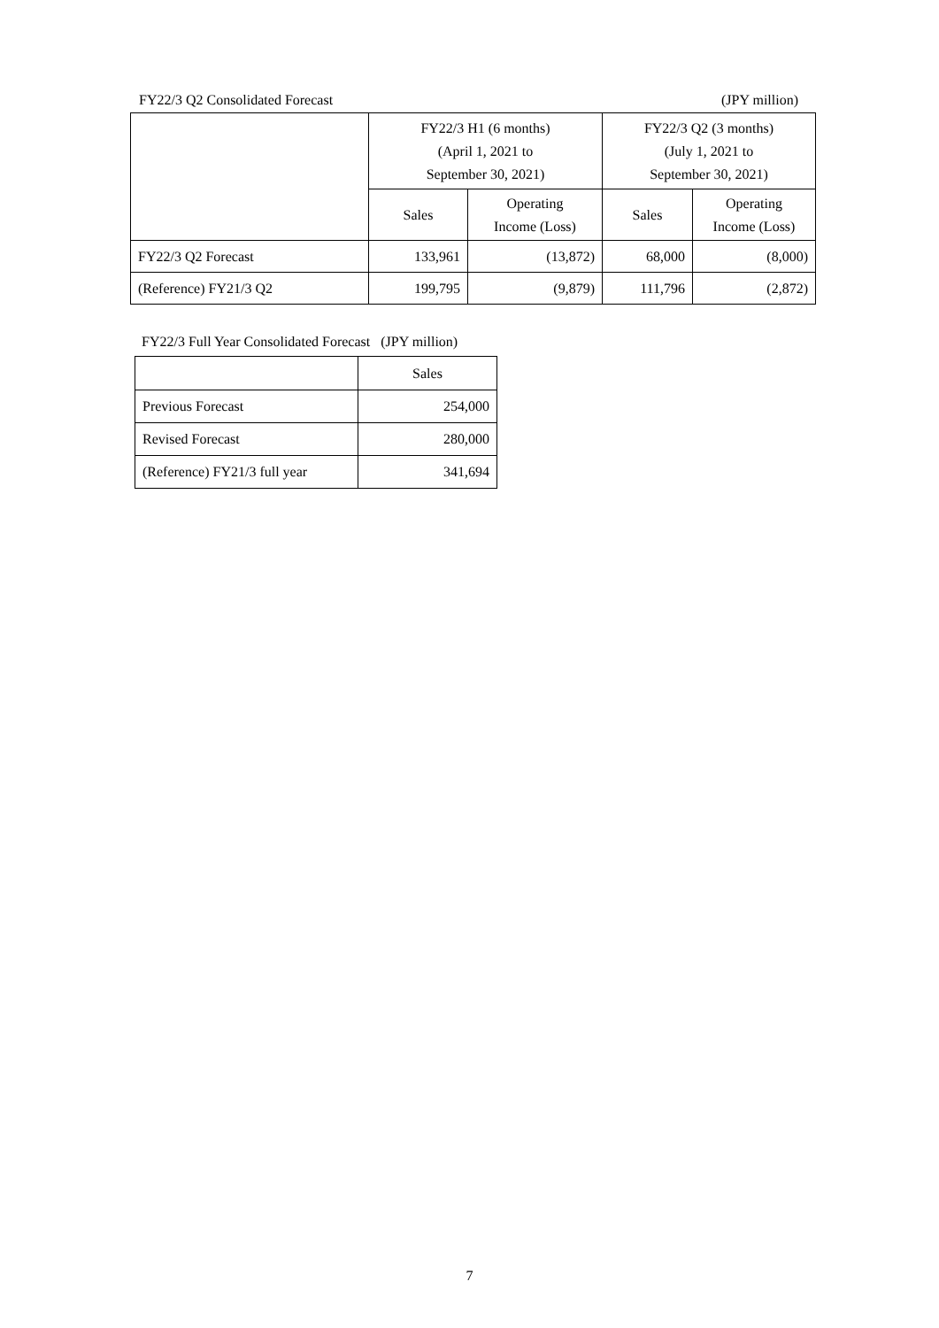FY22/3 Q2 Consolidated Forecast (JPY million)
| | FY22/3 H1 (6 months) (April 1, 2021 to September 30, 2021) | | FY22/3 Q2 (3 months) (July 1, 2021 to September 30, 2021) | |
| --- | --- | --- | --- | --- |
| | Sales | Operating Income (Loss) | Sales | Operating Income (Loss) |
| FY22/3 Q2 Forecast | 133,961 | (13,872) | 68,000 | (8,000) |
| (Reference) FY21/3 Q2 | 199,795 | (9,879) | 111,796 | (2,872) |
FY22/3 Full Year Consolidated Forecast (JPY million)
| | Sales |
| --- | --- |
| Previous Forecast | 254,000 |
| Revised Forecast | 280,000 |
| (Reference) FY21/3 full year | 341,694 |
7